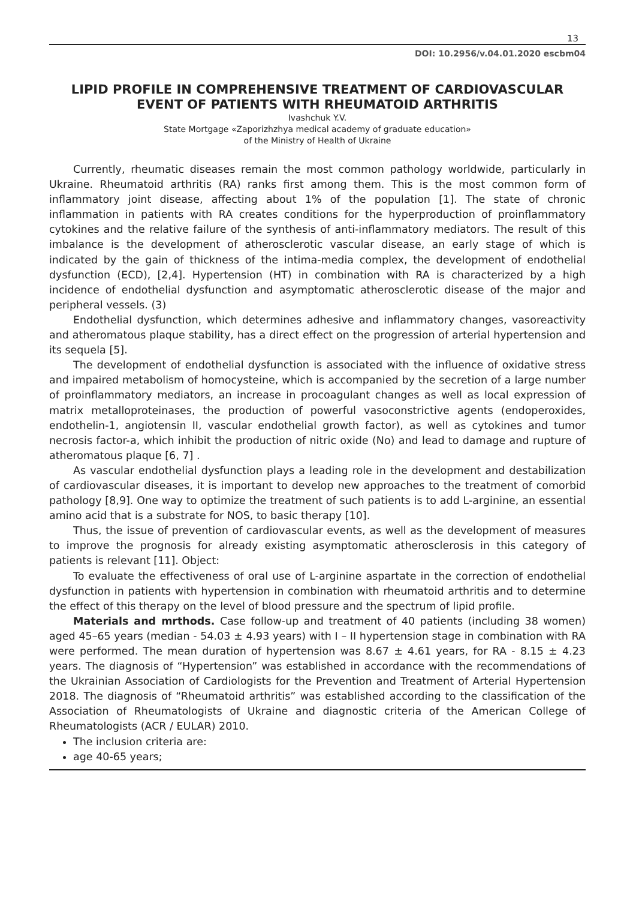13
DOI: 10.2956/v.04.01.2020 escbm04
LIPID PROFILE IN COMPREHENSIVE TREATMENT OF CARDIOVASCULAR EVENT OF PATIENTS WITH RHEUMATOID ARTHRITIS
Ivashchuk Y.V.
State Mortgage «Zaporizhzhya medical academy of graduate education»
of the Ministry of Health of Ukraine
Currently, rheumatic diseases remain the most common pathology worldwide, particularly in Ukraine. Rheumatoid arthritis (RA) ranks first among them. This is the most common form of inflammatory joint disease, affecting about 1% of the population [1]. The state of chronic inflammation in patients with RA creates conditions for the hyperproduction of proinflammatory cytokines and the relative failure of the synthesis of anti-inflammatory mediators. The result of this imbalance is the development of atherosclerotic vascular disease, an early stage of which is indicated by the gain of thickness of the intima-media complex, the development of endothelial dysfunction (ECD), [2,4]. Hypertension (HT) in combination with RA is characterized by a high incidence of endothelial dysfunction and asymptomatic atherosclerotic disease of the major and peripheral vessels. (3)
Endothelial dysfunction, which determines adhesive and inflammatory changes, vasoreactivity and atheromatous plaque stability, has a direct effect on the progression of arterial hypertension and its sequela [5].
The development of endothelial dysfunction is associated with the influence of oxidative stress and impaired metabolism of homocysteine, which is accompanied by the secretion of a large number of proinflammatory mediators, an increase in procoagulant changes as well as local expression of matrix metalloproteinases, the production of powerful vasoconstrictive agents (endoperoxides, endothelin-1, angiotensin II, vascular endothelial growth factor), as well as cytokines and tumor necrosis factor-a, which inhibit the production of nitric oxide (No) and lead to damage and rupture of atheromatous plaque [6, 7] .
As vascular endothelial dysfunction plays a leading role in the development and destabilization of cardiovascular diseases, it is important to develop new approaches to the treatment of comorbid pathology [8,9]. One way to optimize the treatment of such patients is to add L-arginine, an essential amino acid that is a substrate for NOS, to basic therapy [10].
Thus, the issue of prevention of cardiovascular events, as well as the development of measures to improve the prognosis for already existing asymptomatic atherosclerosis in this category of patients is relevant [11]. Object:
To evaluate the effectiveness of oral use of L-arginine aspartate in the correction of endothelial dysfunction in patients with hypertension in combination with rheumatoid arthritis and to determine the effect of this therapy on the level of blood pressure and the spectrum of lipid profile.
Materials and mrthods. Case follow-up and treatment of 40 patients (including 38 women) aged 45–65 years (median - 54.03 ± 4.93 years) with I – II hypertension stage in combination with RA were performed. The mean duration of hypertension was 8.67 ± 4.61 years, for RA - 8.15 ± 4.23 years. The diagnosis of “Hypertension” was established in accordance with the recommendations of the Ukrainian Association of Cardiologists for the Prevention and Treatment of Arterial Hypertension 2018. The diagnosis of “Rheumatoid arthritis” was established according to the classification of the Association of Rheumatologists of Ukraine and diagnostic criteria of the American College of Rheumatologists (ACR / EULAR) 2010.
The inclusion criteria are:
age 40-65 years;